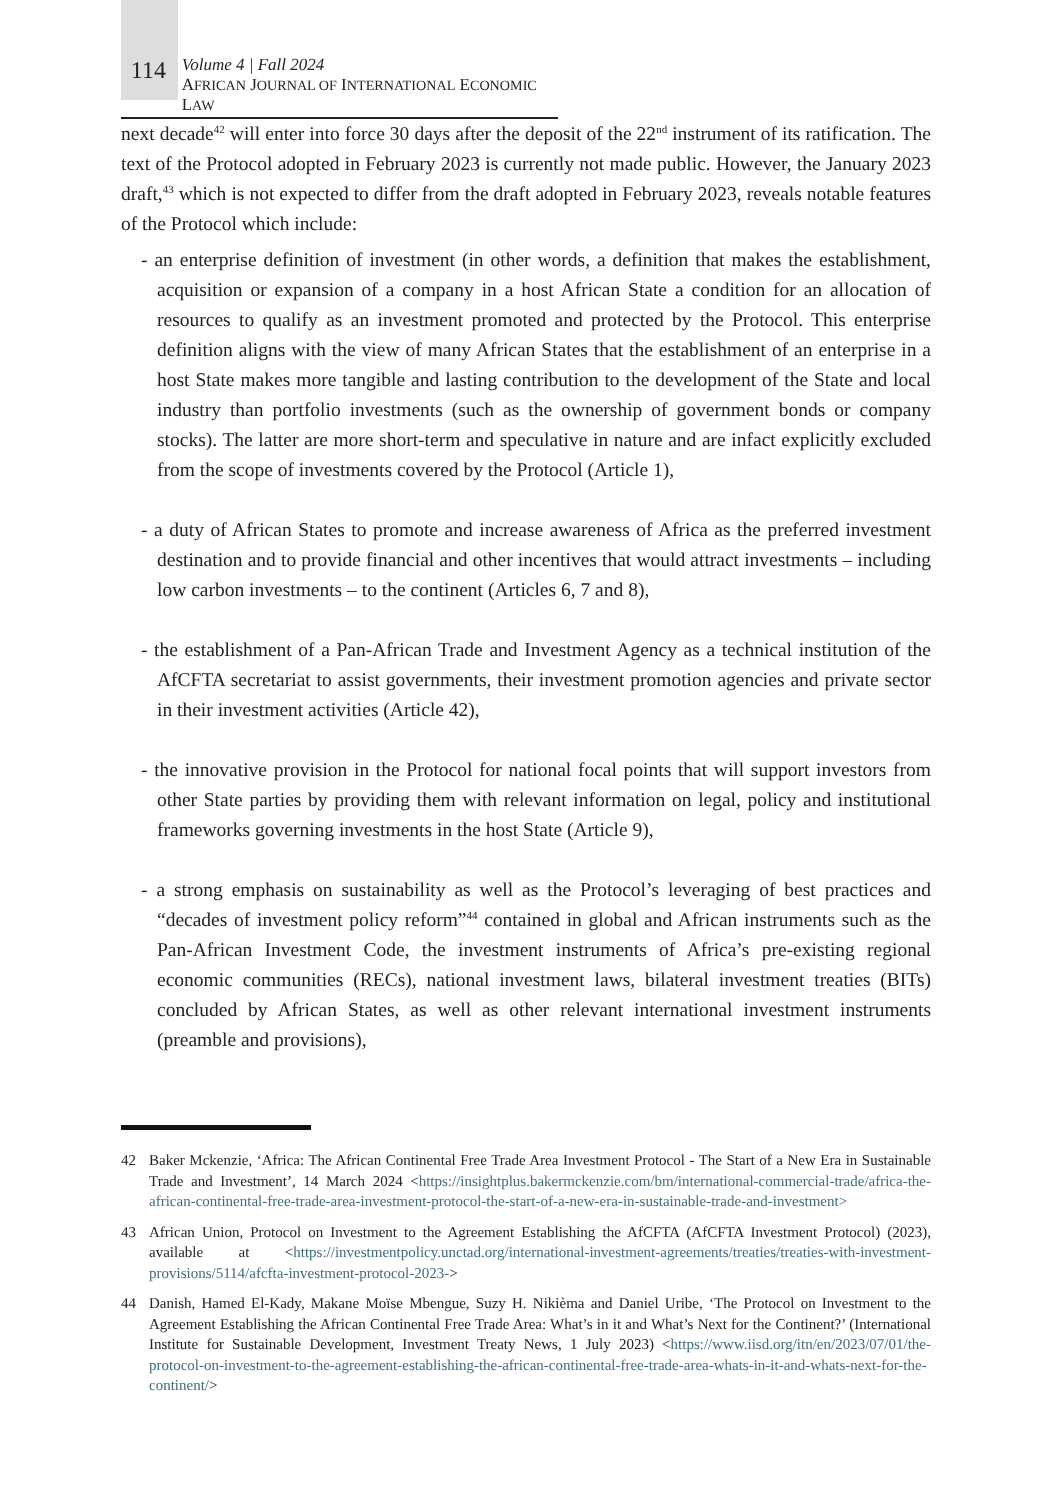114
Volume 4 | Fall 2024
AFRICAN JOURNAL OF INTERNATIONAL ECONOMIC LAW
next decade<sup>42</sup> will enter into force 30 days after the deposit of the 22<sup>nd</sup> instrument of its ratification. The text of the Protocol adopted in February 2023 is currently not made public. However, the January 2023 draft,<sup>43</sup> which is not expected to differ from the draft adopted in February 2023, reveals notable features of the Protocol which include:
- an enterprise definition of investment (in other words, a definition that makes the establishment, acquisition or expansion of a company in a host African State a condition for an allocation of resources to qualify as an investment promoted and protected by the Protocol. This enterprise definition aligns with the view of many African States that the establishment of an enterprise in a host State makes more tangible and lasting contribution to the development of the State and local industry than portfolio investments (such as the ownership of government bonds or company stocks). The latter are more short-term and speculative in nature and are infact explicitly excluded from the scope of investments covered by the Protocol (Article 1),
- a duty of African States to promote and increase awareness of Africa as the preferred investment destination and to provide financial and other incentives that would attract investments – including low carbon investments – to the continent (Articles 6, 7 and 8),
- the establishment of a Pan-African Trade and Investment Agency as a technical institution of the AfCFTA secretariat to assist governments, their investment promotion agencies and private sector in their investment activities (Article 42),
- the innovative provision in the Protocol for national focal points that will support investors from other State parties by providing them with relevant information on legal, policy and institutional frameworks governing investments in the host State (Article 9),
- a strong emphasis on sustainability as well as the Protocol’s leveraging of best practices and “decades of investment policy reform”<sup>44</sup> contained in global and African instruments such as the Pan-African Investment Code, the investment instruments of Africa’s pre-existing regional economic communities (RECs), national investment laws, bilateral investment treaties (BITs) concluded by African States, as well as other relevant international investment instruments (preamble and provisions),
42 Baker Mckenzie, ‘Africa: The African Continental Free Trade Area Investment Protocol - The Start of a New Era in Sustainable Trade and Investment’, 14 March 2024 <https://insightplus.bakermckenzie.com/bm/international-commercial-trade/africa-the-african-continental-free-trade-area-investment-protocol-the-start-of-a-new-era-in-sustainable-trade-and-investment>
43 African Union, Protocol on Investment to the Agreement Establishing the AfCFTA (AfCFTA Investment Protocol) (2023), available at <https://investmentpolicy.unctad.org/international-investment-agreements/treaties/treaties-with-investment-provisions/5114/afcfta-investment-protocol-2023->
44 Danish, Hamed El-Kady, Makane Moïse Mbengue, Suzy H. Nikièma and Daniel Uribe, ‘The Protocol on Investment to the Agreement Establishing the African Continental Free Trade Area: What’s in it and What’s Next for the Continent?’ (International Institute for Sustainable Development, Investment Treaty News, 1 July 2023) <https://www.iisd.org/itn/en/2023/07/01/the-protocol-on-investment-to-the-agreement-establishing-the-african-continental-free-trade-area-whats-in-it-and-whats-next-for-the-continent/>